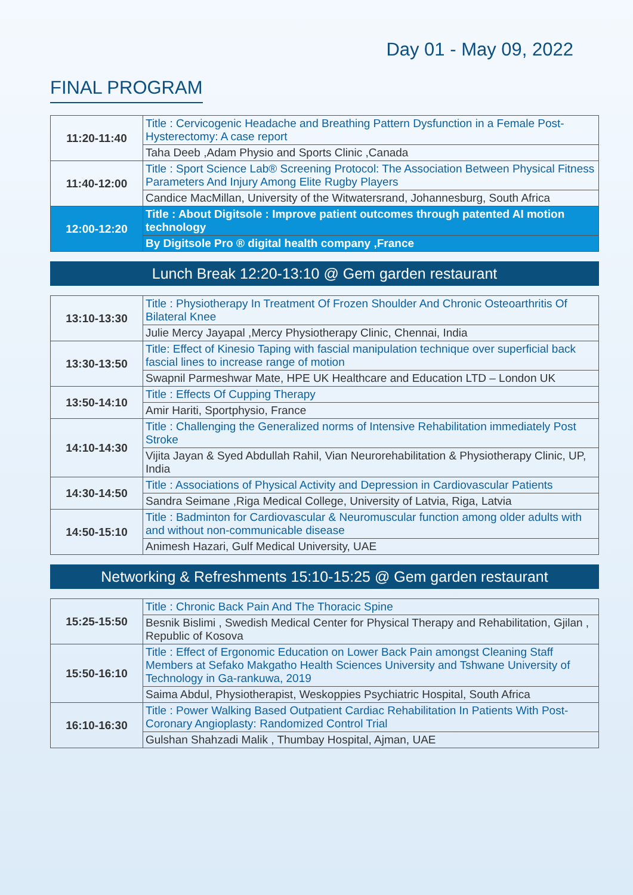Day 01 - May 09, 2022
FINAL PROGRAM
| 11:20-11:40 | Title : Cervicogenic Headache and Breathing Pattern Dysfunction in a Female Post-Hysterectomy: A case report |
| | Taha Deeb ,Adam Physio and Sports Clinic ,Canada |
| 11:40-12:00 | Title : Sport Science Lab® Screening Protocol: The Association Between Physical Fitness Parameters And Injury Among Elite Rugby Players |
| | Candice MacMillan, University of the Witwatersrand, Johannesburg, South Africa |
| 12:00-12:20 | Title : About Digitsole : Improve patient outcomes through patented AI motion technology |
| | By Digitsole Pro ® digital health company ,France |
Lunch Break 12:20-13:10 @ Gem garden restaurant
| 13:10-13:30 | Title : Physiotherapy In Treatment Of Frozen Shoulder And Chronic Osteoarthritis Of Bilateral Knee |
| | Julie Mercy Jayapal ,Mercy Physiotherapy Clinic, Chennai, India |
| 13:30-13:50 | Title: Effect of Kinesio Taping with fascial manipulation technique over superficial back fascial lines to increase range of motion |
| | Swapnil Parmeshwar Mate, HPE UK Healthcare and Education LTD – London UK |
| 13:50-14:10 | Title : Effects Of Cupping Therapy |
| | Amir Hariti, Sportphysio, France |
| 14:10-14:30 | Title : Challenging the Generalized norms of Intensive Rehabilitation immediately Post Stroke |
| | Vijita Jayan & Syed Abdullah Rahil, Vian Neurorehabilitation & Physiotherapy Clinic, UP, India |
| 14:30-14:50 | Title : Associations of Physical Activity and Depression in Cardiovascular Patients |
| | Sandra Seimane ,Riga Medical College, University of Latvia, Riga, Latvia |
| 14:50-15:10 | Title : Badminton for Cardiovascular & Neuromuscular function among older adults with and without non-communicable disease |
| | Animesh Hazari, Gulf Medical University, UAE |
Networking & Refreshments 15:10-15:25 @ Gem garden restaurant
| 15:25-15:50 | Title : Chronic Back Pain And The Thoracic Spine |
| | Besnik Bislimi , Swedish Medical Center for Physical Therapy and Rehabilitation, Gjilan , Republic of Kosova |
| 15:50-16:10 | Title : Effect of Ergonomic Education on Lower Back Pain amongst Cleaning Staff Members at Sefako Makgatho Health Sciences University and Tshwane University of Technology in Ga-rankuwa, 2019 |
| | Saima Abdul, Physiotherapist, Weskoppies Psychiatric Hospital, South Africa |
| 16:10-16:30 | Title : Power Walking Based Outpatient Cardiac Rehabilitation In Patients With Post-Coronary Angioplasty: Randomized Control Trial |
| | Gulshan Shahzadi Malik , Thumbay Hospital, Ajman, UAE |